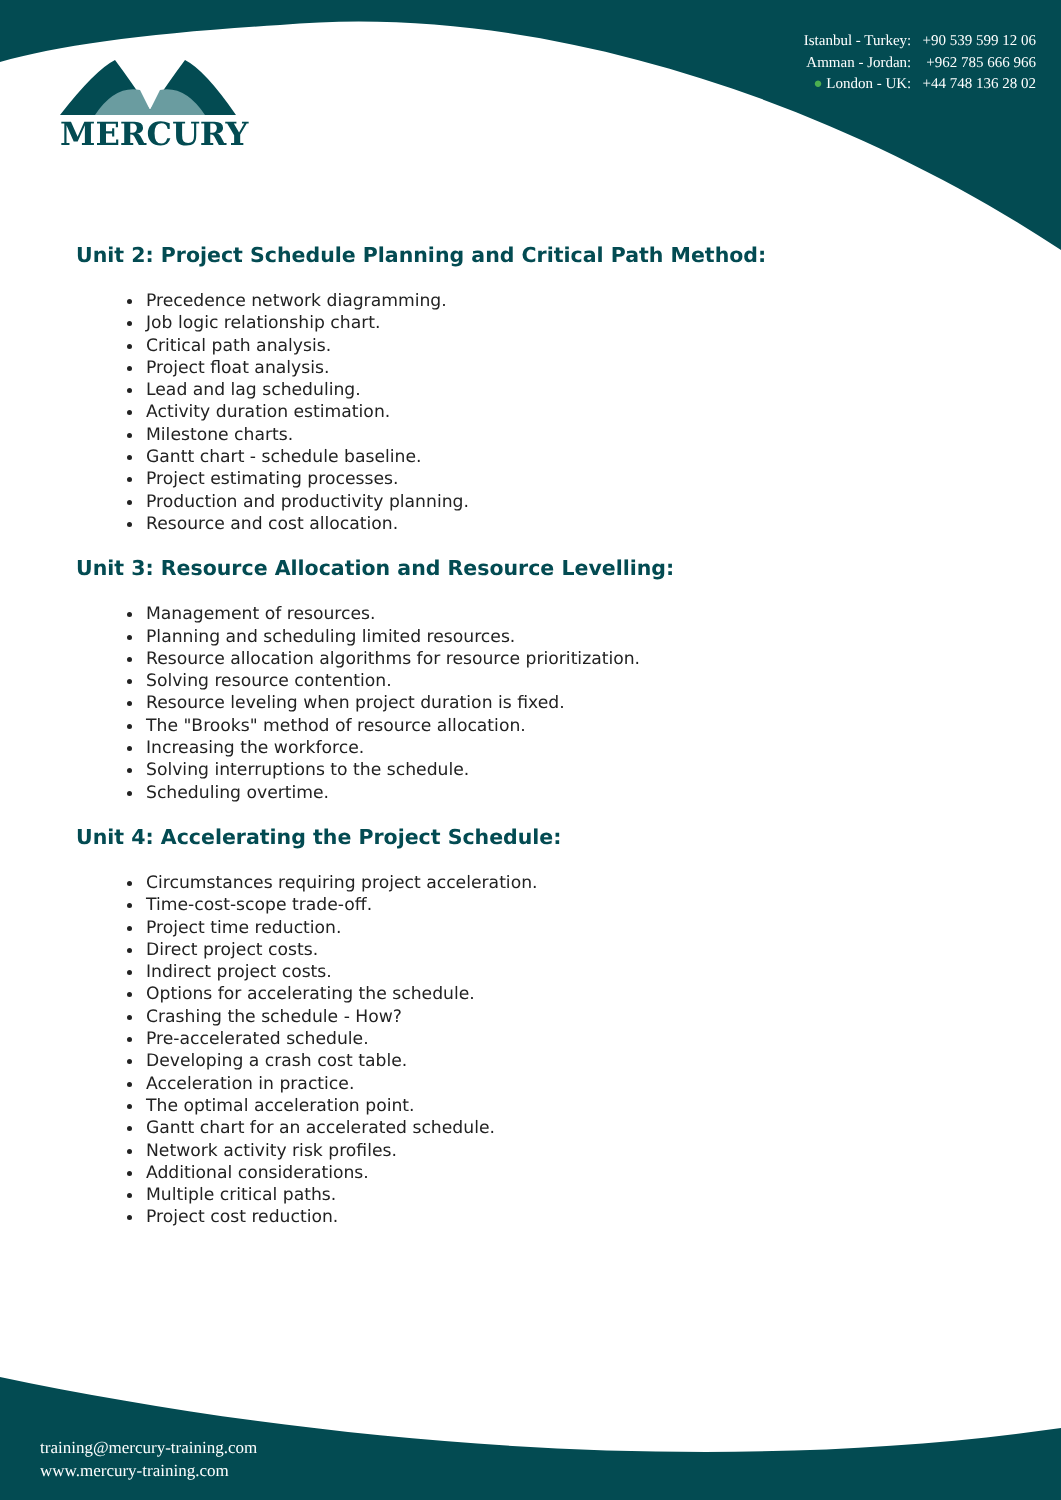MERCURY
Istanbul - Turkey: +90 539 599 12 06
Amman - Jordan: +962 785 666 966
● London - UK: +44 748 136 28 02
Unit 2: Project Schedule Planning and Critical Path Method:
Precedence network diagramming.
Job logic relationship chart.
Critical path analysis.
Project float analysis.
Lead and lag scheduling.
Activity duration estimation.
Milestone charts.
Gantt chart - schedule baseline.
Project estimating processes.
Production and productivity planning.
Resource and cost allocation.
Unit 3: Resource Allocation and Resource Levelling:
Management of resources.
Planning and scheduling limited resources.
Resource allocation algorithms for resource prioritization.
Solving resource contention.
Resource leveling when project duration is fixed.
The "Brooks" method of resource allocation.
Increasing the workforce.
Solving interruptions to the schedule.
Scheduling overtime.
Unit 4: Accelerating the Project Schedule:
Circumstances requiring project acceleration.
Time-cost-scope trade-off.
Project time reduction.
Direct project costs.
Indirect project costs.
Options for accelerating the schedule.
Crashing the schedule - How?
Pre-accelerated schedule.
Developing a crash cost table.
Acceleration in practice.
The optimal acceleration point.
Gantt chart for an accelerated schedule.
Network activity risk profiles.
Additional considerations.
Multiple critical paths.
Project cost reduction.
training@mercury-training.com
www.mercury-training.com